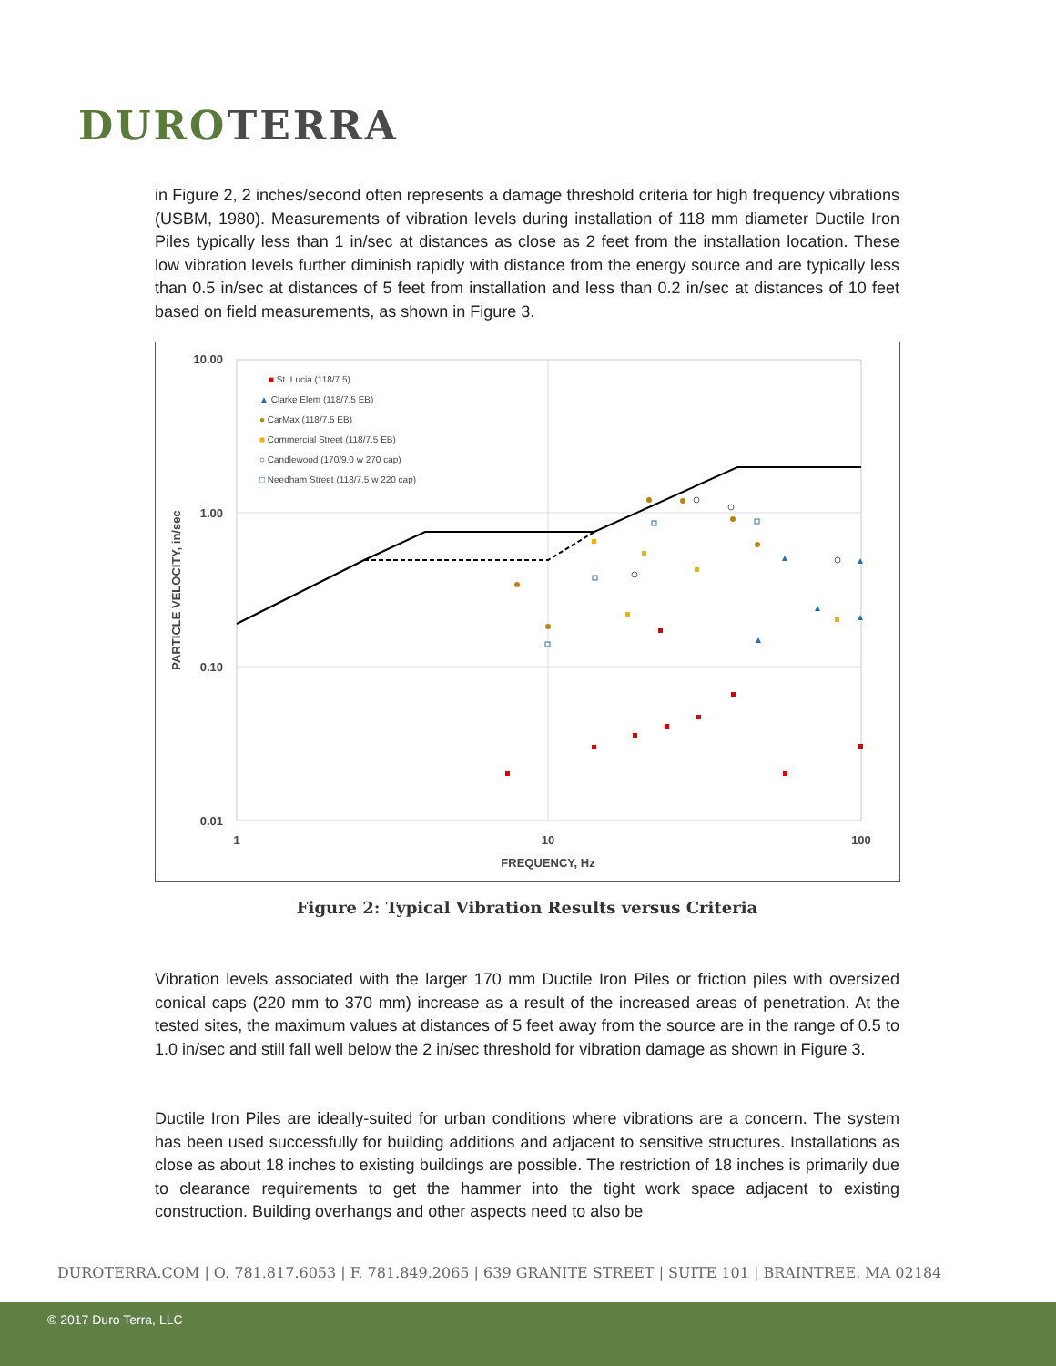DURO TERRA
in Figure 2, 2 inches/second often represents a damage threshold criteria for high frequency vibrations (USBM, 1980). Measurements of vibration levels during installation of 118 mm diameter Ductile Iron Piles typically less than 1 in/sec at distances as close as 2 feet from the installation location. These low vibration levels further diminish rapidly with distance from the energy source and are typically less than 0.5 in/sec at distances of 5 feet from installation and less than 0.2 in/sec at distances of 10 feet based on field measurements, as shown in Figure 3.
10.00
1.00
0.10
0.01
1
10
100
FREQUENCY, Hz
PARTICLE VELOCITY, in/sec
■ St. Lucia (118/7.5)
▲ Clarke Elem (118/7.5 EB)
● CarMax (118/7.5 EB)
■ Commercial Street (118/7.5 EB)
○ Candlewood (170/9.0 w 270 cap)
□ Needham Street (118/7.5 w 220 cap)
Figure 2: Typical Vibration Results versus Criteria
Vibration levels associated with the larger 170 mm Ductile Iron Piles or friction piles with oversized conical caps (220 mm to 370 mm) increase as a result of the increased areas of penetration. At the tested sites, the maximum values at distances of 5 feet away from the source are in the range of 0.5 to 1.0 in/sec and still fall well below the 2 in/sec threshold for vibration damage as shown in Figure 3.
Ductile Iron Piles are ideally-suited for urban conditions where vibrations are a concern. The system has been used successfully for building additions and adjacent to sensitive structures. Installations as close as about 18 inches to existing buildings are possible. The restriction of 18 inches is primarily due to clearance requirements to get the hammer into the tight work space adjacent to existing construction. Building overhangs and other aspects need to also be
DUROTERRA.COM | O. 781.817.6053 | F. 781.849.2065 | 639 GRANITE STREET | SUITE 101 | BRAINTREE, MA 02184
© 2017 Duro Terra, LLC